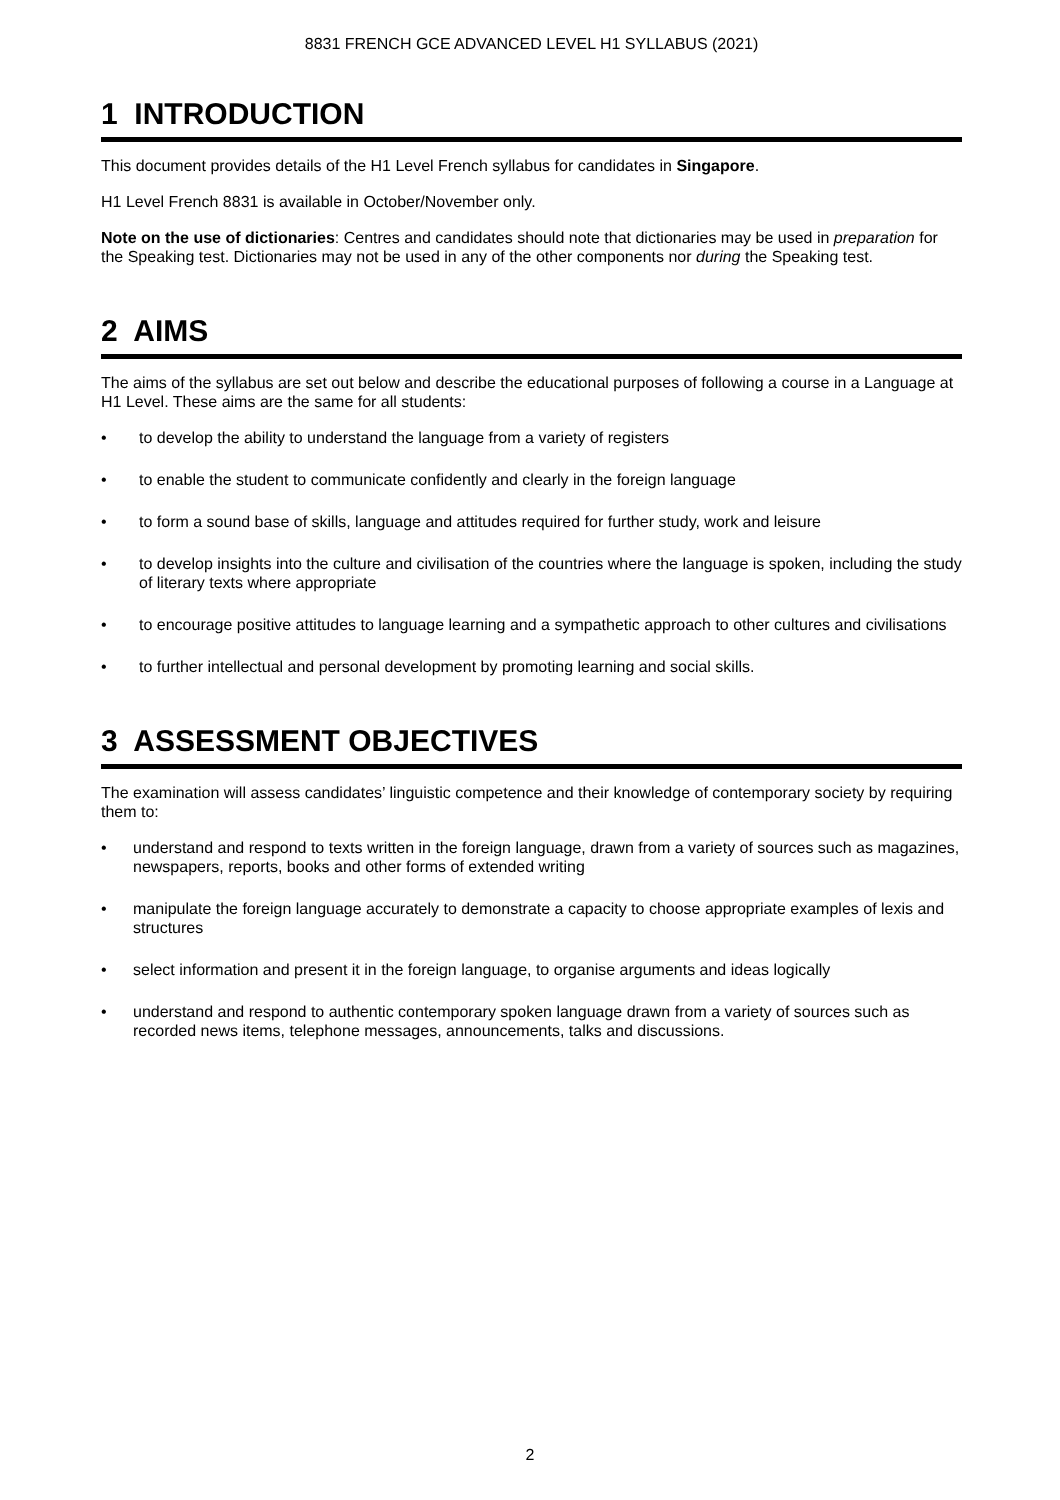8831 FRENCH GCE ADVANCED LEVEL H1 SYLLABUS (2021)
1 INTRODUCTION
This document provides details of the H1 Level French syllabus for candidates in Singapore.
H1 Level French 8831 is available in October/November only.
Note on the use of dictionaries: Centres and candidates should note that dictionaries may be used in preparation for the Speaking test. Dictionaries may not be used in any of the other components nor during the Speaking test.
2 AIMS
The aims of the syllabus are set out below and describe the educational purposes of following a course in a Language at H1 Level. These aims are the same for all students:
• to develop the ability to understand the language from a variety of registers
• to enable the student to communicate confidently and clearly in the foreign language
• to form a sound base of skills, language and attitudes required for further study, work and leisure
• to develop insights into the culture and civilisation of the countries where the language is spoken, including the study of literary texts where appropriate
• to encourage positive attitudes to language learning and a sympathetic approach to other cultures and civilisations
• to further intellectual and personal development by promoting learning and social skills.
3 ASSESSMENT OBJECTIVES
The examination will assess candidates’ linguistic competence and their knowledge of contemporary society by requiring them to:
• understand and respond to texts written in the foreign language, drawn from a variety of sources such as magazines, newspapers, reports, books and other forms of extended writing
• manipulate the foreign language accurately to demonstrate a capacity to choose appropriate examples of lexis and structures
• select information and present it in the foreign language, to organise arguments and ideas logically
• understand and respond to authentic contemporary spoken language drawn from a variety of sources such as recorded news items, telephone messages, announcements, talks and discussions.
2